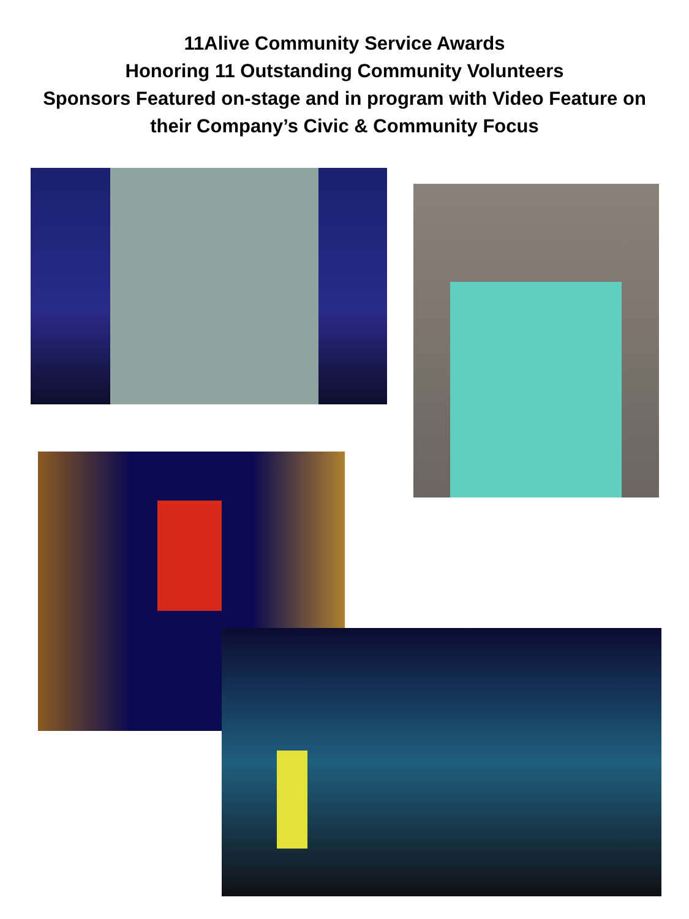11Alive Community Service Awards
Honoring 11 Outstanding Community Volunteers
Sponsors Featured on-stage and in program with Video Feature on
their Company’s Civic & Community Focus